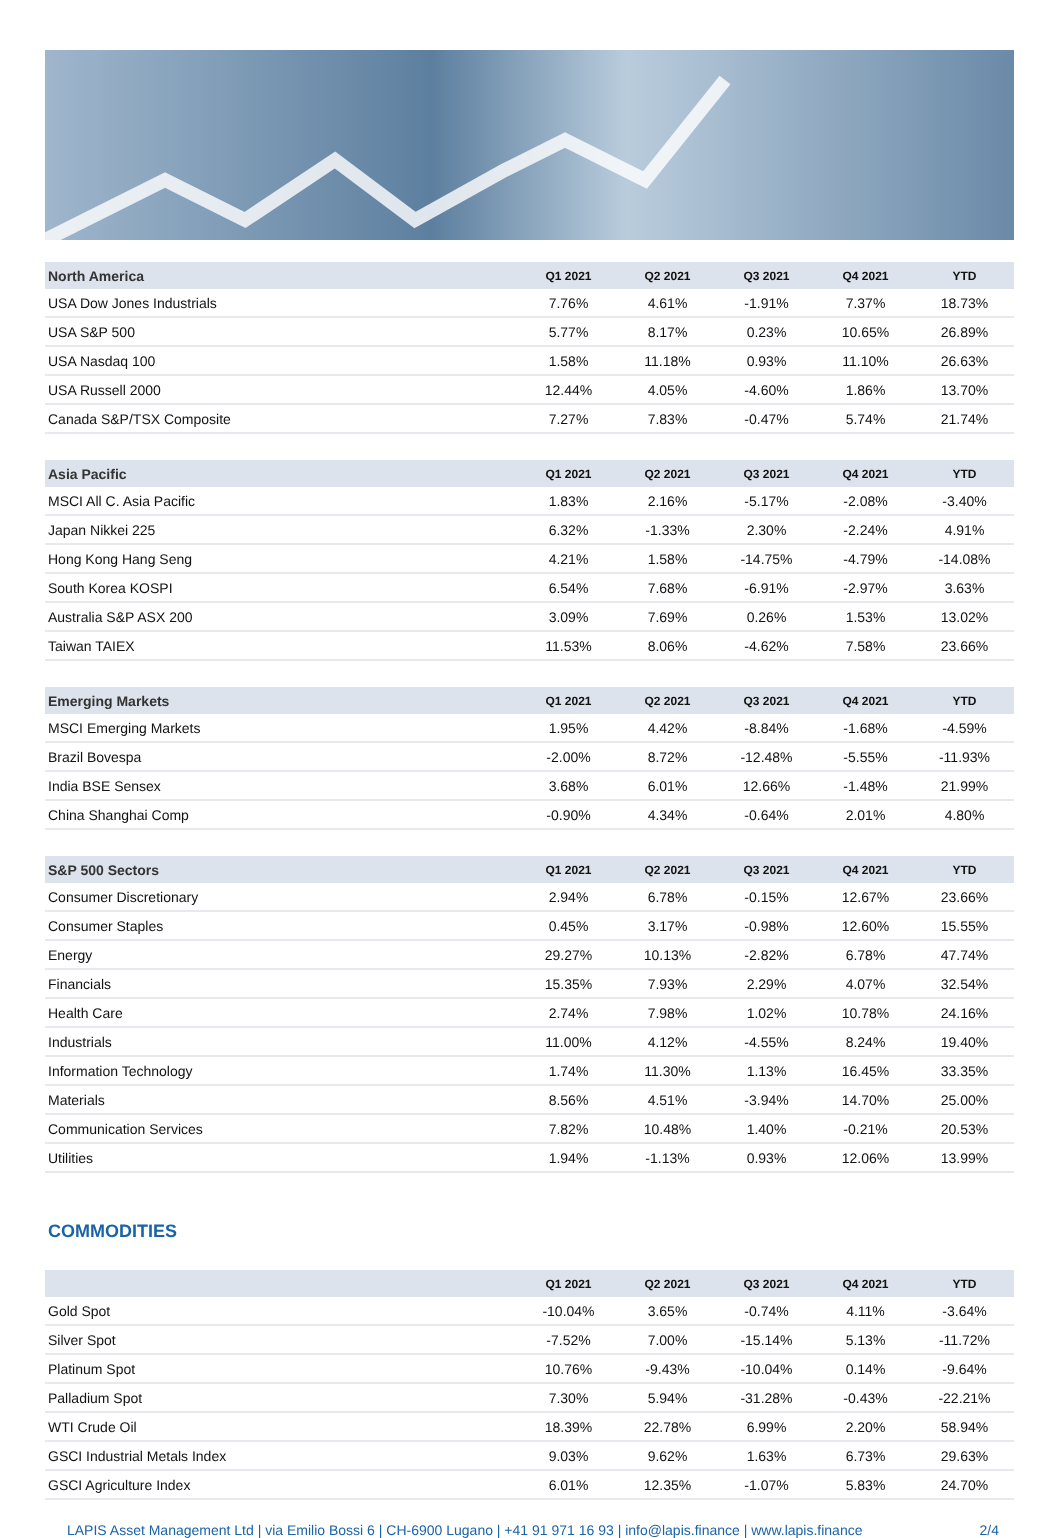| North America | Q1 2021 | Q2 2021 | Q3 2021 | Q4 2021 | YTD |
| --- | --- | --- | --- | --- | --- |
| USA Dow Jones Industrials | 7.76% | 4.61% | -1.91% | 7.37% | 18.73% |
| USA S&P 500 | 5.77% | 8.17% | 0.23% | 10.65% | 26.89% |
| USA Nasdaq 100 | 1.58% | 11.18% | 0.93% | 11.10% | 26.63% |
| USA Russell 2000 | 12.44% | 4.05% | -4.60% | 1.86% | 13.70% |
| Canada S&P/TSX Composite | 7.27% | 7.83% | -0.47% | 5.74% | 21.74% |
| Asia Pacific | Q1 2021 | Q2 2021 | Q3 2021 | Q4 2021 | YTD |
| --- | --- | --- | --- | --- | --- |
| MSCI All C. Asia Pacific | 1.83% | 2.16% | -5.17% | -2.08% | -3.40% |
| Japan Nikkei 225 | 6.32% | -1.33% | 2.30% | -2.24% | 4.91% |
| Hong Kong Hang Seng | 4.21% | 1.58% | -14.75% | -4.79% | -14.08% |
| South Korea KOSPI | 6.54% | 7.68% | -6.91% | -2.97% | 3.63% |
| Australia S&P ASX 200 | 3.09% | 7.69% | 0.26% | 1.53% | 13.02% |
| Taiwan TAIEX | 11.53% | 8.06% | -4.62% | 7.58% | 23.66% |
| Emerging Markets | Q1 2021 | Q2 2021 | Q3 2021 | Q4 2021 | YTD |
| --- | --- | --- | --- | --- | --- |
| MSCI Emerging Markets | 1.95% | 4.42% | -8.84% | -1.68% | -4.59% |
| Brazil Bovespa | -2.00% | 8.72% | -12.48% | -5.55% | -11.93% |
| India BSE Sensex | 3.68% | 6.01% | 12.66% | -1.48% | 21.99% |
| China Shanghai Comp | -0.90% | 4.34% | -0.64% | 2.01% | 4.80% |
| S&P 500 Sectors | Q1 2021 | Q2 2021 | Q3 2021 | Q4 2021 | YTD |
| --- | --- | --- | --- | --- | --- |
| Consumer Discretionary | 2.94% | 6.78% | -0.15% | 12.67% | 23.66% |
| Consumer Staples | 0.45% | 3.17% | -0.98% | 12.60% | 15.55% |
| Energy | 29.27% | 10.13% | -2.82% | 6.78% | 47.74% |
| Financials | 15.35% | 7.93% | 2.29% | 4.07% | 32.54% |
| Health Care | 2.74% | 7.98% | 1.02% | 10.78% | 24.16% |
| Industrials | 11.00% | 4.12% | -4.55% | 8.24% | 19.40% |
| Information Technology | 1.74% | 11.30% | 1.13% | 16.45% | 33.35% |
| Materials | 8.56% | 4.51% | -3.94% | 14.70% | 25.00% |
| Communication Services | 7.82% | 10.48% | 1.40% | -0.21% | 20.53% |
| Utilities | 1.94% | -1.13% | 0.93% | 12.06% | 13.99% |
COMMODITIES
| | Q1 2021 | Q2 2021 | Q3 2021 | Q4 2021 | YTD |
| --- | --- | --- | --- | --- | --- |
| Gold Spot | -10.04% | 3.65% | -0.74% | 4.11% | -3.64% |
| Silver Spot | -7.52% | 7.00% | -15.14% | 5.13% | -11.72% |
| Platinum Spot | 10.76% | -9.43% | -10.04% | 0.14% | -9.64% |
| Palladium Spot | 7.30% | 5.94% | -31.28% | -0.43% | -22.21% |
| WTI Crude Oil | 18.39% | 22.78% | 6.99% | 2.20% | 58.94% |
| GSCI Industrial Metals Index | 9.03% | 9.62% | 1.63% | 6.73% | 29.63% |
| GSCI Agriculture Index | 6.01% | 12.35% | -1.07% | 5.83% | 24.70% |
LAPIS Asset Management Ltd | via Emilio Bossi 6 | CH-6900 Lugano | +41 91 971 16 93 | info@lapis.finance | www.lapis.finance 2/4